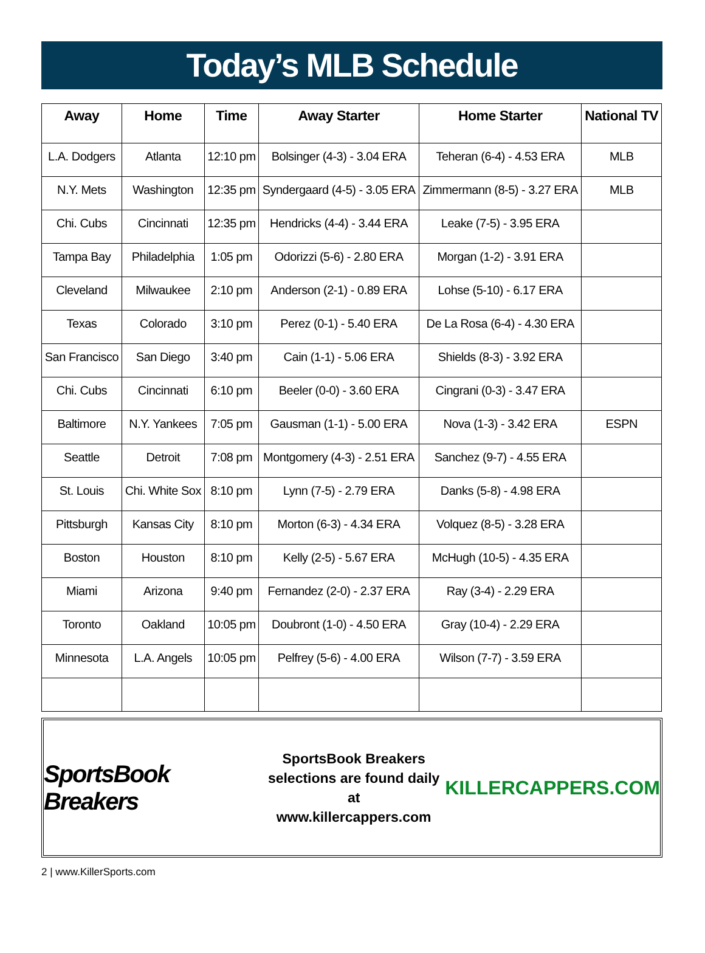Today’s MLB Schedule
| Away | Home | Time | Away Starter | Home Starter | National TV |
| --- | --- | --- | --- | --- | --- |
| L.A. Dodgers | Atlanta | 12:10 pm | Bolsinger (4-3) - 3.04 ERA | Teheran (6-4) - 4.53 ERA | MLB |
| N.Y. Mets | Washington | 12:35 pm | Syndergaard (4-5) - 3.05 ERA | Zimmermann (8-5) - 3.27 ERA | MLB |
| Chi. Cubs | Cincinnati | 12:35 pm | Hendricks (4-4) - 3.44 ERA | Leake (7-5) - 3.95 ERA | |
| Tampa Bay | Philadelphia | 1:05 pm | Odorizzi (5-6) - 2.80 ERA | Morgan (1-2) - 3.91 ERA | |
| Cleveland | Milwaukee | 2:10 pm | Anderson (2-1) - 0.89 ERA | Lohse (5-10) - 6.17 ERA | |
| Texas | Colorado | 3:10 pm | Perez (0-1) - 5.40 ERA | De La Rosa (6-4) - 4.30 ERA | |
| San Francisco | San Diego | 3:40 pm | Cain (1-1) - 5.06 ERA | Shields (8-3) - 3.92 ERA | |
| Chi. Cubs | Cincinnati | 6:10 pm | Beeler (0-0) - 3.60 ERA | Cingrani (0-3) - 3.47 ERA | |
| Baltimore | N.Y. Yankees | 7:05 pm | Gausman (1-1) - 5.00 ERA | Nova (1-3) - 3.42 ERA | ESPN |
| Seattle | Detroit | 7:08 pm | Montgomery (4-3) - 2.51 ERA | Sanchez (9-7) - 4.55 ERA | |
| St. Louis | Chi. White Sox | 8:10 pm | Lynn (7-5) - 2.79 ERA | Danks (5-8) - 4.98 ERA | |
| Pittsburgh | Kansas City | 8:10 pm | Morton (6-3) - 4.34 ERA | Volquez (8-5) - 3.28 ERA | |
| Boston | Houston | 8:10 pm | Kelly (2-5) - 5.67 ERA | McHugh (10-5) - 4.35 ERA | |
| Miami | Arizona | 9:40 pm | Fernandez (2-0) - 2.37 ERA | Ray (3-4) - 2.29 ERA | |
| Toronto | Oakland | 10:05 pm | Doubront (1-0) - 4.50 ERA | Gray (10-4) - 2.29 ERA | |
| Minnesota | L.A. Angels | 10:05 pm | Pelfrey (5-6) - 4.00 ERA | Wilson (7-7) - 3.59 ERA | |
SportsBook Breakers
SportsBook Breakers
selections are found daily at
www.killercappers.com
KILLERCAPPERS.COM
2 | www.KillerSports.com